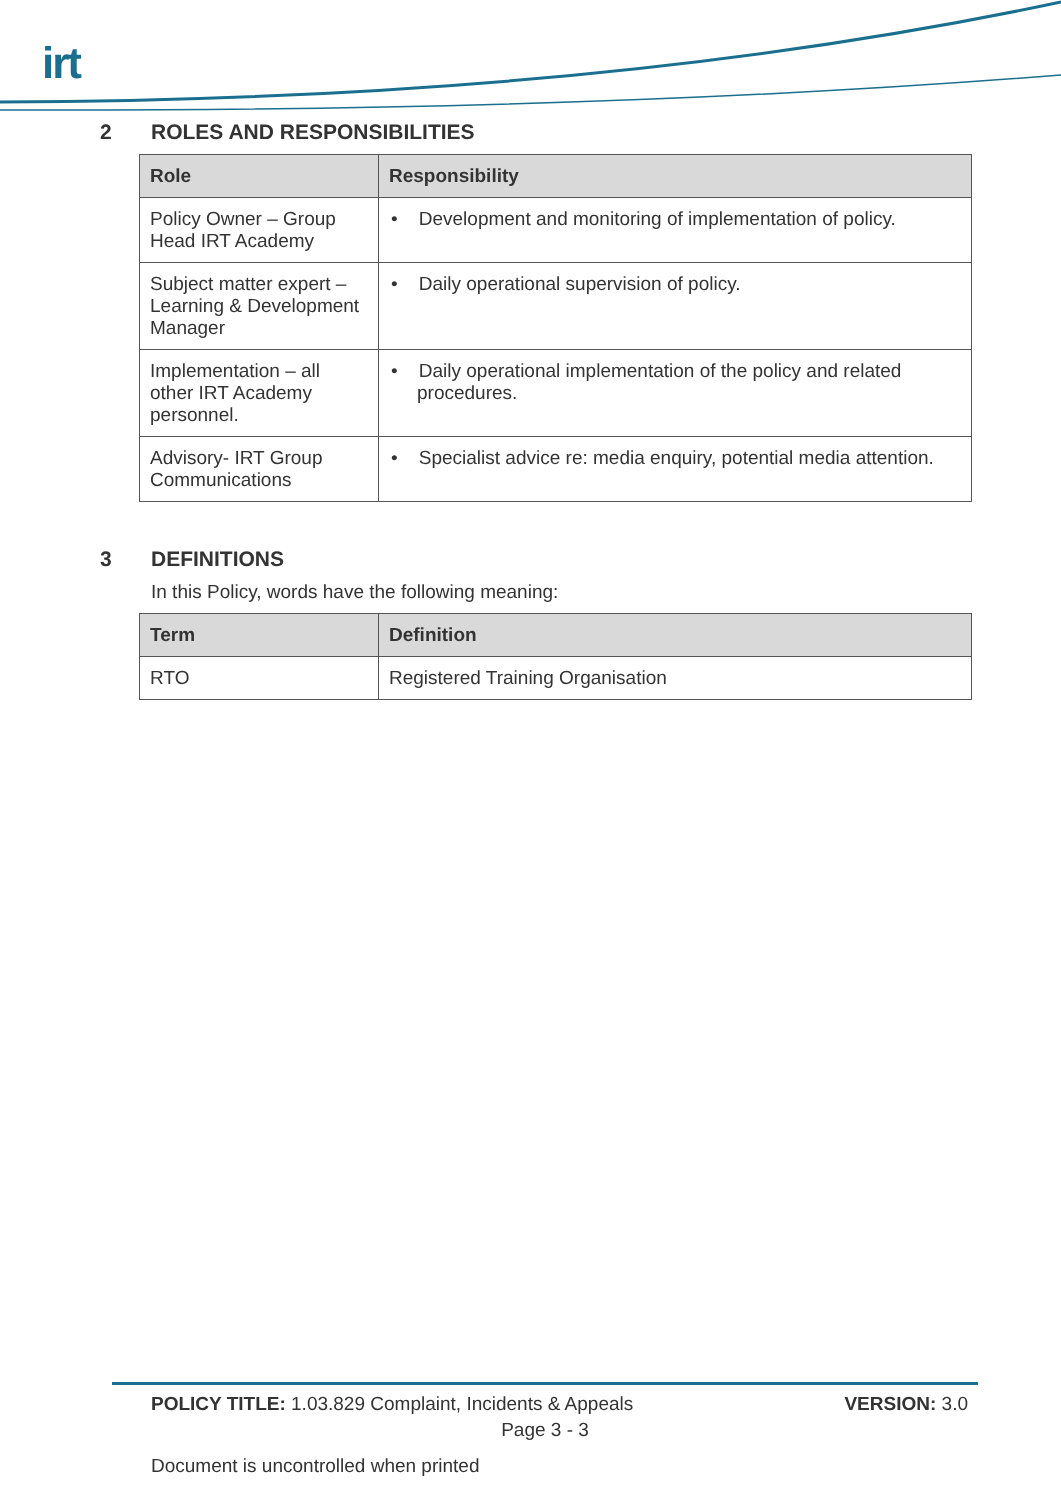irt
2 ROLES AND RESPONSIBILITIES
| Role | Responsibility |
| --- | --- |
| Policy Owner – Group Head IRT Academy | • Development and monitoring of implementation of policy. |
| Subject matter expert – Learning & Development Manager | • Daily operational supervision of policy. |
| Implementation – all other IRT Academy personnel. | • Daily operational implementation of the policy and related procedures. |
| Advisory- IRT Group Communications | • Specialist advice re: media enquiry, potential media attention. |
3 DEFINITIONS
In this Policy, words have the following meaning:
| Term | Definition |
| --- | --- |
| RTO | Registered Training Organisation |
POLICY TITLE: 1.03.829 Complaint, Incidents & Appeals VERSION: 3.0
Page 3 - 3
Document is uncontrolled when printed